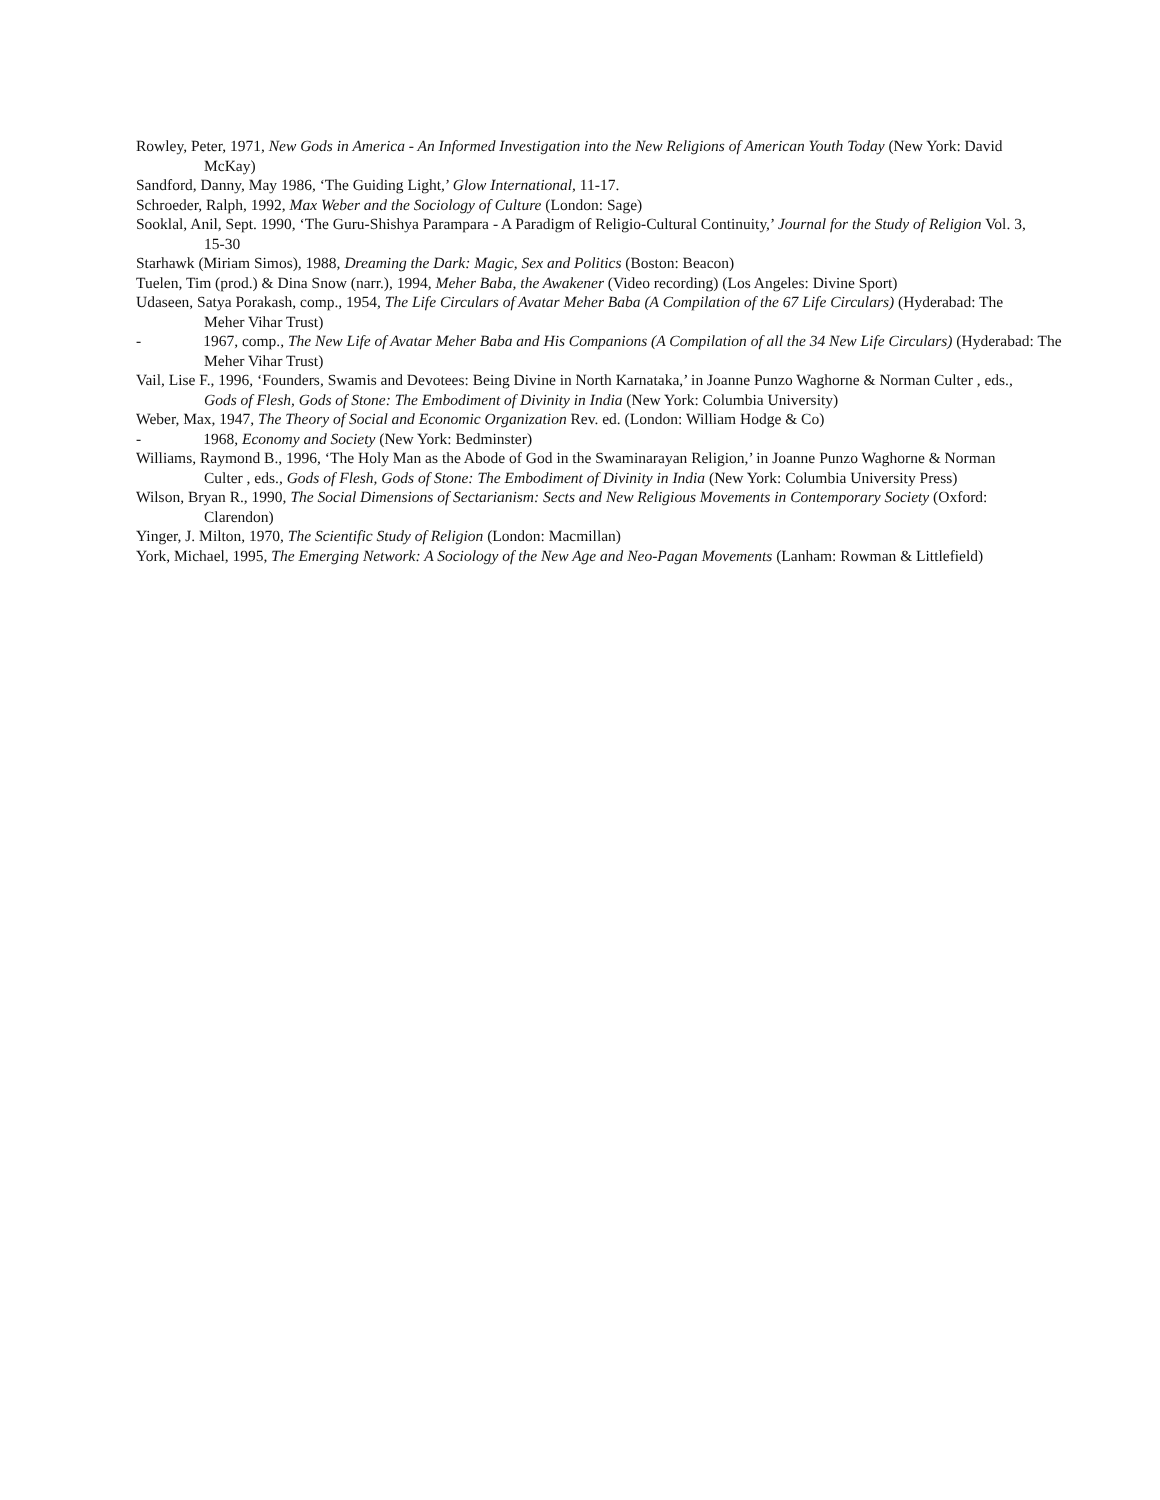Rowley, Peter, 1971, New Gods in America - An Informed Investigation into the New Religions of American Youth Today (New York: David McKay)
Sandford, Danny, May 1986, ‘The Guiding Light,’ Glow International, 11-17.
Schroeder, Ralph, 1992, Max Weber and the Sociology of Culture (London: Sage)
Sooklal, Anil, Sept. 1990, ‘The Guru-Shishya Parampara - A Paradigm of Religio-Cultural Continuity,’ Journal for the Study of Religion Vol. 3, 15-30
Starhawk (Miriam Simos), 1988, Dreaming the Dark: Magic, Sex and Politics (Boston: Beacon)
Tuelen, Tim (prod.) & Dina Snow (narr.), 1994, Meher Baba, the Awakener (Video recording) (Los Angeles: Divine Sport)
Udaseen, Satya Porakash, comp., 1954, The Life Circulars of Avatar Meher Baba (A Compilation of the 67 Life Circulars) (Hyderabad: The Meher Vihar Trust)
- 1967, comp., The New Life of Avatar Meher Baba and His Companions (A Compilation of all the 34 New Life Circulars) (Hyderabad: The Meher Vihar Trust)
Vail, Lise F., 1996, ‘Founders, Swamis and Devotees: Being Divine in North Karnataka,’ in Joanne Punzo Waghorne & Norman Culter , eds., Gods of Flesh, Gods of Stone: The Embodiment of Divinity in India (New York: Columbia University)
Weber, Max, 1947, The Theory of Social and Economic Organization Rev. ed. (London: William Hodge & Co)
- 1968, Economy and Society (New York: Bedminster)
Williams, Raymond B., 1996, ‘The Holy Man as the Abode of God in the Swaminarayan Religion,’ in Joanne Punzo Waghorne & Norman Culter , eds., Gods of Flesh, Gods of Stone: The Embodiment of Divinity in India (New York: Columbia University Press)
Wilson, Bryan R., 1990, The Social Dimensions of Sectarianism: Sects and New Religious Movements in Contemporary Society (Oxford: Clarendon)
Yinger, J. Milton, 1970, The Scientific Study of Religion (London: Macmillan)
York, Michael, 1995, The Emerging Network: A Sociology of the New Age and Neo-Pagan Movements (Lanham: Rowman & Littlefield)